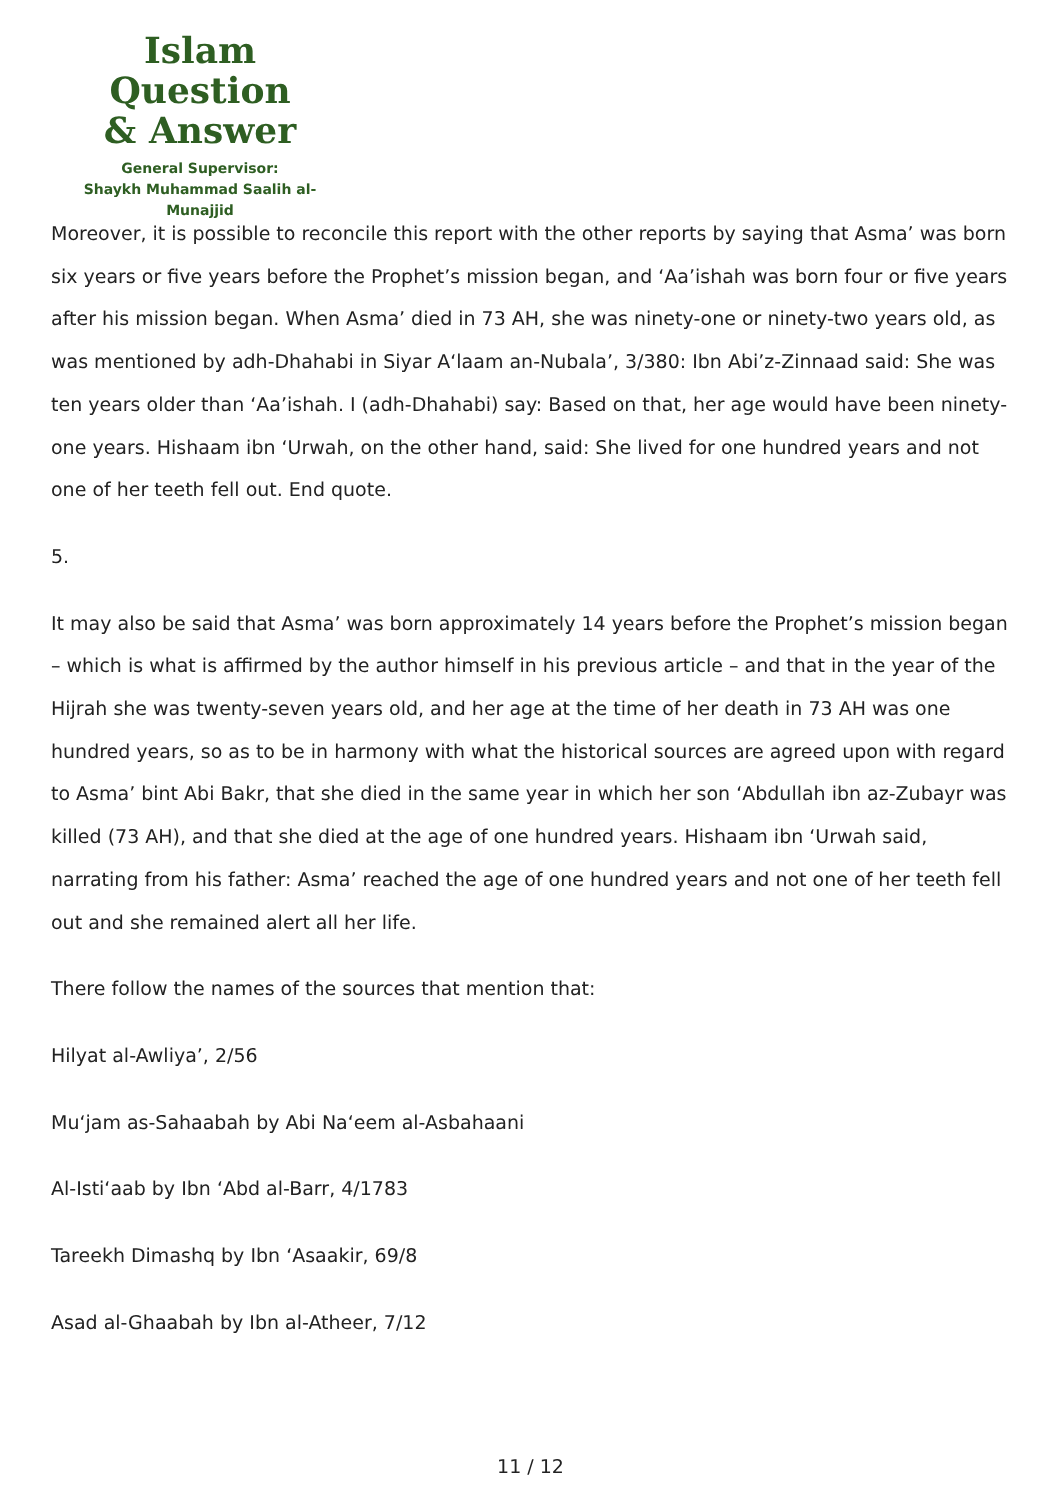Islam Question
& Answer
General Supervisor:
Shaykh Muhammad Saalih al-Munajjid
Moreover, it is possible to reconcile this report with the other reports by saying that Asma’ was born six years or five years before the Prophet’s mission began, and ‘Aa’ishah was born four or five years after his mission began. When Asma’ died in 73 AH, she was ninety-one or ninety-two years old, as was mentioned by adh-Dhahabi in Siyar A‘laam an-Nubala’, 3/380: Ibn Abi’z-Zinnaad said: She was ten years older than ‘Aa’ishah. I (adh-Dhahabi) say: Based on that, her age would have been ninety-one years. Hishaam ibn ‘Urwah, on the other hand, said: She lived for one hundred years and not one of her teeth fell out. End quote.
5.
It may also be said that Asma’ was born approximately 14 years before the Prophet’s mission began – which is what is affirmed by the author himself in his previous article – and that in the year of the Hijrah she was twenty-seven years old, and her age at the time of her death in 73 AH was one hundred years, so as to be in harmony with what the historical sources are agreed upon with regard to Asma’ bint Abi Bakr, that she died in the same year in which her son ‘Abdullah ibn az-Zubayr was killed (73 AH), and that she died at the age of one hundred years. Hishaam ibn ‘Urwah said, narrating from his father: Asma’ reached the age of one hundred years and not one of her teeth fell out and she remained alert all her life.
There follow the names of the sources that mention that:
Hilyat al-Awliya’, 2/56
Mu‘jam as-Sahaabah by Abi Na‘eem al-Asbahaani
Al-Isti‘aab by Ibn ‘Abd al-Barr, 4/1783
Tareekh Dimashq by Ibn ‘Asaakir, 69/8
Asad al-Ghaabah by Ibn al-Atheer, 7/12
11 / 12